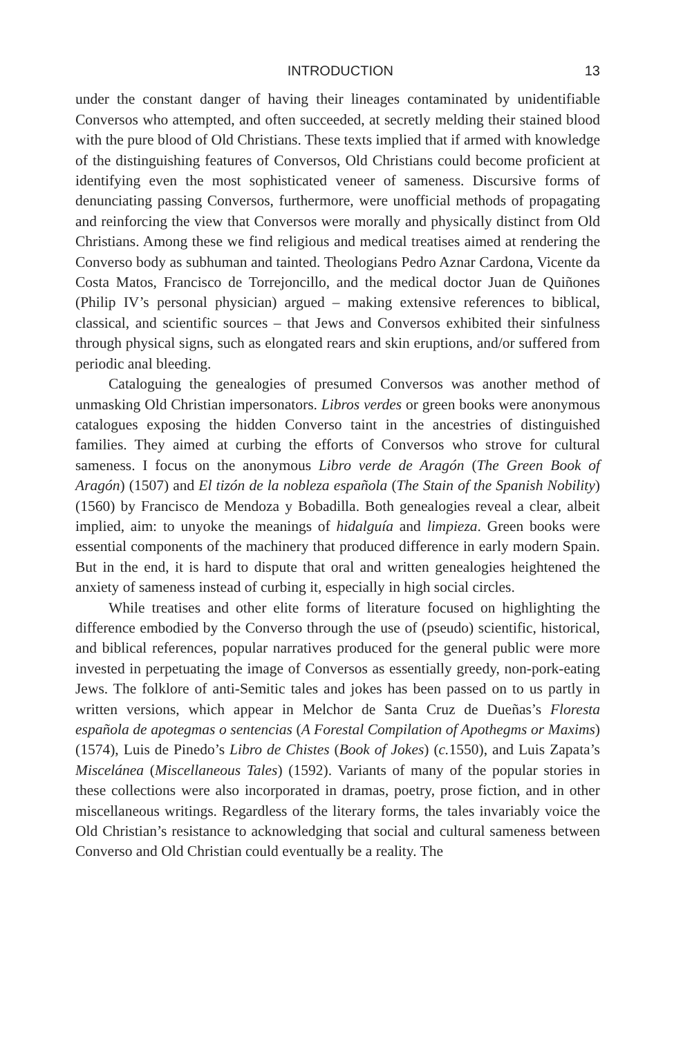INTRODUCTION 13
under the constant danger of having their lineages contaminated by unidentifiable Conversos who attempted, and often succeeded, at secretly melding their stained blood with the pure blood of Old Christians. These texts implied that if armed with knowledge of the distinguishing features of Conversos, Old Christians could become proficient at identifying even the most sophisticated veneer of sameness. Discursive forms of denunciating passing Conversos, furthermore, were unofficial methods of propagating and reinforcing the view that Conversos were morally and physically distinct from Old Christians. Among these we find religious and medical treatises aimed at rendering the Converso body as subhuman and tainted. Theologians Pedro Aznar Cardona, Vicente da Costa Matos, Francisco de Torrejoncillo, and the medical doctor Juan de Quiñones (Philip IV’s personal physician) argued – making extensive references to biblical, classical, and scientific sources – that Jews and Conversos exhibited their sinfulness through physical signs, such as elongated rears and skin eruptions, and/or suffered from periodic anal bleeding.
Cataloguing the genealogies of presumed Conversos was another method of unmasking Old Christian impersonators. Libros verdes or green books were anonymous catalogues exposing the hidden Converso taint in the ancestries of distinguished families. They aimed at curbing the efforts of Conversos who strove for cultural sameness. I focus on the anonymous Libro verde de Aragón (The Green Book of Aragón) (1507) and El tizón de la nobleza española (The Stain of the Spanish Nobility) (1560) by Francisco de Mendoza y Bobadilla. Both genealogies reveal a clear, albeit implied, aim: to unyoke the meanings of hidalguía and limpieza. Green books were essential components of the machinery that produced difference in early modern Spain. But in the end, it is hard to dispute that oral and written genealogies heightened the anxiety of sameness instead of curbing it, especially in high social circles.
While treatises and other elite forms of literature focused on highlighting the difference embodied by the Converso through the use of (pseudo) scientific, historical, and biblical references, popular narratives produced for the general public were more invested in perpetuating the image of Conversos as essentially greedy, non-pork-eating Jews. The folklore of anti-Semitic tales and jokes has been passed on to us partly in written versions, which appear in Melchor de Santa Cruz de Dueñas’s Floresta española de apotegmas o sentencias (A Forestal Compilation of Apothegms or Maxims) (1574), Luis de Pinedo’s Libro de Chistes (Book of Jokes) (c. 1550), and Luis Zapata’s Miscelánea (Miscellaneous Tales) (1592). Variants of many of the popular stories in these collections were also incorporated in dramas, poetry, prose fiction, and in other miscellaneous writings. Regardless of the literary forms, the tales invariably voice the Old Christian’s resistance to acknowledging that social and cultural sameness between Converso and Old Christian could eventually be a reality. The